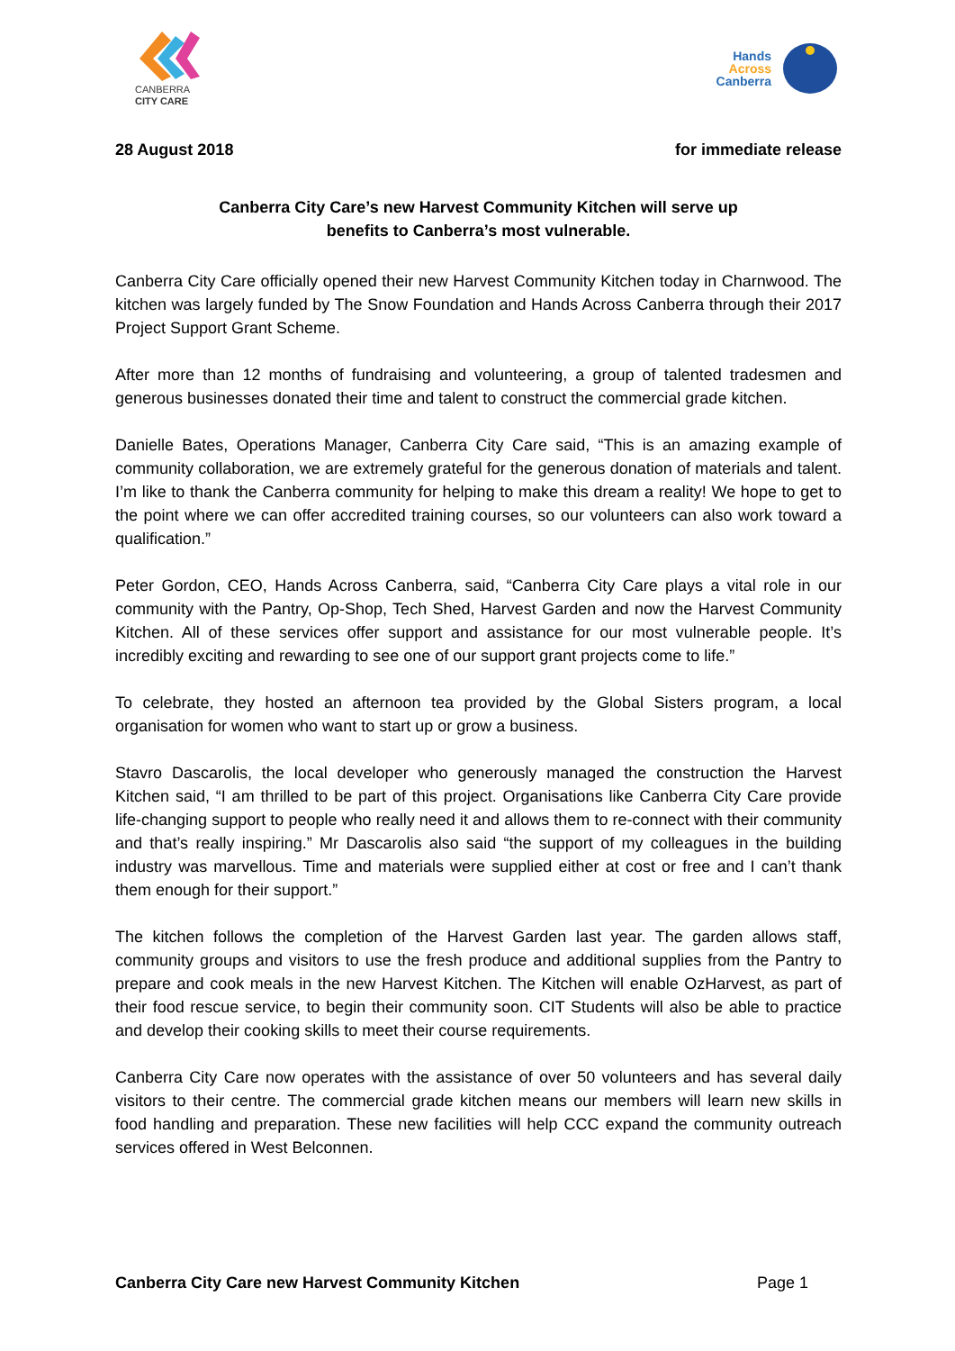CANBERRA
CITY CARE
Hands
Across
Canberra
28 August 2018 for immediate release
Canberra City Care’s new Harvest Community Kitchen will serve up
benefits to Canberra’s most vulnerable.
Canberra City Care officially opened their new Harvest Community Kitchen today in Charnwood. The kitchen was largely funded by The Snow Foundation and Hands Across Canberra through their 2017 Project Support Grant Scheme.
After more than 12 months of fundraising and volunteering, a group of talented tradesmen and generous businesses donated their time and talent to construct the commercial grade kitchen.
Danielle Bates, Operations Manager, Canberra City Care said, “This is an amazing example of community collaboration, we are extremely grateful for the generous donation of materials and talent. I’m like to thank the Canberra community for helping to make this dream a reality! We hope to get to the point where we can offer accredited training courses, so our volunteers can also work toward a qualification.”
Peter Gordon, CEO, Hands Across Canberra, said, “Canberra City Care plays a vital role in our community with the Pantry, Op-Shop, Tech Shed, Harvest Garden and now the Harvest Community Kitchen. All of these services offer support and assistance for our most vulnerable people. It’s incredibly exciting and rewarding to see one of our support grant projects come to life.”
To celebrate, they hosted an afternoon tea provided by the Global Sisters program, a local organisation for women who want to start up or grow a business.
Stavro Dascarolis, the local developer who generously managed the construction the Harvest Kitchen said, “I am thrilled to be part of this project. Organisations like Canberra City Care provide life-changing support to people who really need it and allows them to re-connect with their community and that’s really inspiring.” Mr Dascarolis also said “the support of my colleagues in the building industry was marvellous. Time and materials were supplied either at cost or free and I can’t thank them enough for their support.”
The kitchen follows the completion of the Harvest Garden last year. The garden allows staff, community groups and visitors to use the fresh produce and additional supplies from the Pantry to prepare and cook meals in the new Harvest Kitchen. The Kitchen will enable OzHarvest, as part of their food rescue service, to begin their community soon. CIT Students will also be able to practice and develop their cooking skills to meet their course requirements.
Canberra City Care now operates with the assistance of over 50 volunteers and has several daily visitors to their centre. The commercial grade kitchen means our members will learn new skills in food handling and preparation. These new facilities will help CCC expand the community outreach services offered in West Belconnen.
Canberra City Care new Harvest Community Kitchen Page 1